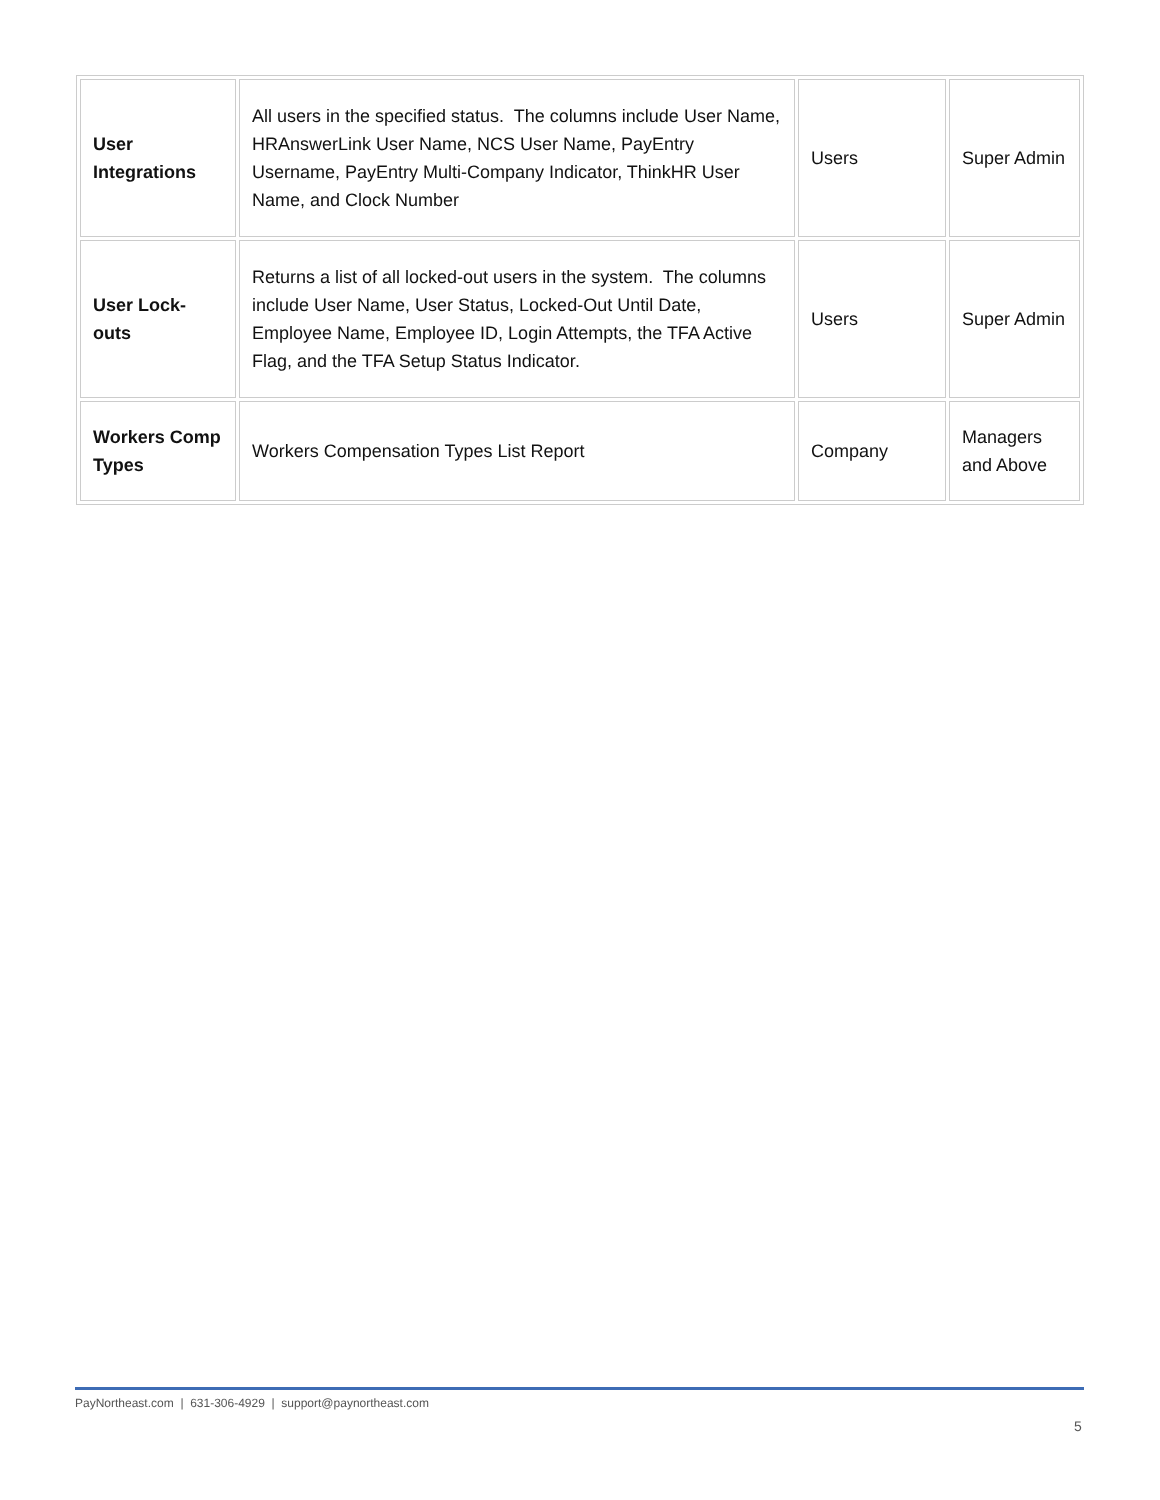| User Integrations | All users in the specified status. The columns include User Name, HRAnswerLink User Name, NCS User Name, PayEntry Username, PayEntry Multi-Company Indicator, ThinkHR User Name, and Clock Number | Users | Super Admin |
| User Lock-outs | Returns a list of all locked-out users in the system. The columns include User Name, User Status, Locked-Out Until Date, Employee Name, Employee ID, Login Attempts, the TFA Active Flag, and the TFA Setup Status Indicator. | Users | Super Admin |
| Workers Comp Types | Workers Compensation Types List Report | Company | Managers and Above |
PayNortheast.com | 631-306-4929 | support@paynortheast.com
5